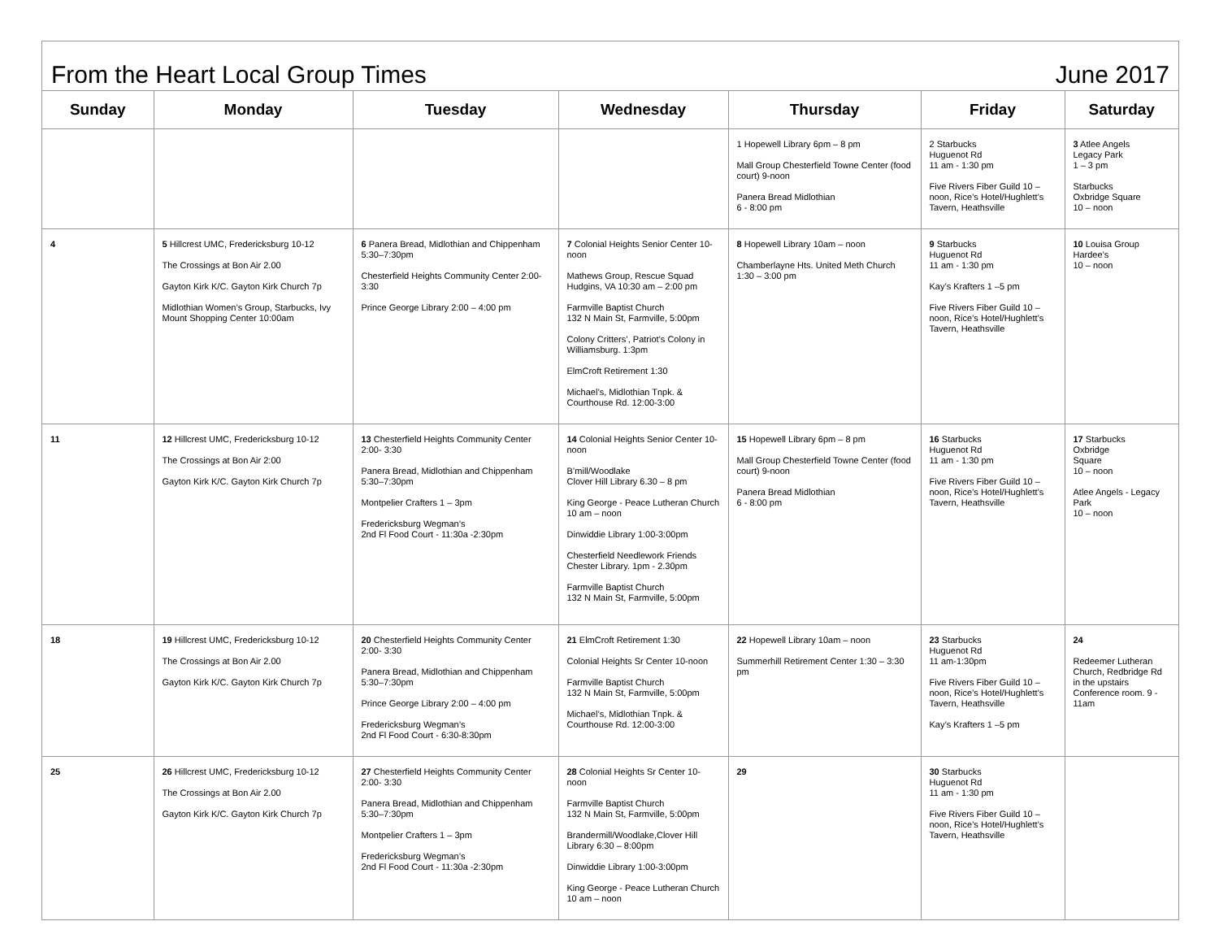From the Heart Local Group Times June 2017
| Sunday | Monday | Tuesday | Wednesday | Thursday | Friday | Saturday |
| --- | --- | --- | --- | --- | --- | --- |
| | | | | 1 Hopewell Library 6pm – 8 pm Mall Group Chesterfield Towne Center (food court) 9-noon Panera Bread Midlothian 6 - 8:00 pm | 2 Starbucks Huguenot Rd 11 am - 1:30 pm Five Rivers Fiber Guild 10 – noon, Rice’s Hotel/Hughlett’s Tavern, Heathsville | 3 Atlee Angels Legacy Park 1 – 3 pm Starbucks Oxbridge Square 10 – noon |
| 4 | 5 Hillcrest UMC, Fredericksburg 10-12 The Crossings at Bon Air 2.00 Gayton Kirk K/C. Gayton Kirk Church 7p Midlothian Women’s Group, Starbucks, Ivy Mount Shopping Center 10:00am | 6 Panera Bread, Midlothian and Chippenham 5:30–7:30pm Chesterfield Heights Community Center 2:00-3:30 Prince George Library 2:00 – 4:00 pm | 7 Colonial Heights Senior Center 10-noon Mathews Group, Rescue Squad Hudgins, VA 10:30 am – 2:00 pm Farmville Baptist Church 132 N Main St, Farmville, 5:00pm Colony Critters’, Patriot’s Colony in Williamsburg. 1:3pm ElmCroft Retirement 1:30 Michael’s, Midlothian Tnpk. & Courthouse Rd. 12:00-3:00 | 8 Hopewell Library 10am – noon Chamberlayne Hts. United Meth Church 1:30 – 3:00 pm | 9 Starbucks Huguenot Rd 11 am - 1:30 pm Kay’s Krafters 1 –5 pm Five Rivers Fiber Guild 10 – noon, Rice’s Hotel/Hughlett’s Tavern, Heathsville | 10 Louisa Group Hardee’s 10 – noon |
| 11 | 12 Hillcrest UMC, Fredericksburg 10-12 The Crossings at Bon Air 2:00 Gayton Kirk K/C. Gayton Kirk Church 7p | 13 Chesterfield Heights Community Center 2:00- 3:30 Panera Bread, Midlothian and Chippenham 5:30–7:30pm Montpelier Crafters 1 – 3pm Fredericksburg Wegman’s 2nd Fl Food Court - 11:30a -2:30pm | 14 Colonial Heights Senior Center 10-noon B’mill/Woodlake Clover Hill Library 6.30 – 8 pm King George - Peace Lutheran Church 10 am – noon Dinwiddie Library 1:00-3:00pm Chesterfield Needlework Friends Chester Library. 1pm - 2.30pm Farmville Baptist Church 132 N Main St, Farmville, 5:00pm | 15 Hopewell Library 6pm – 8 pm Mall Group Chesterfield Towne Center (food court) 9-noon Panera Bread Midlothian 6 - 8:00 pm | 16 Starbucks Huguenot Rd 11 am - 1:30 pm Five Rivers Fiber Guild 10 – noon, Rice’s Hotel/Hughlett’s Tavern, Heathsville | 17 Starbucks Oxbridge Square 10 – noon Atlee Angels - Legacy Park 10 – noon |
| 18 | 19 Hillcrest UMC, Fredericksburg 10-12 The Crossings at Bon Air 2.00 Gayton Kirk K/C. Gayton Kirk Church 7p | 20 Chesterfield Heights Community Center 2:00- 3:30 Panera Bread, Midlothian and Chippenham 5:30–7:30pm Prince George Library 2:00 – 4:00 pm Fredericksburg Wegman’s 2nd Fl Food Court - 6:30-8:30pm | 21 ElmCroft Retirement 1:30 Colonial Heights Sr Center 10-noon Farmville Baptist Church 132 N Main St, Farmville, 5:00pm Michael’s, Midlothian Tnpk. & Courthouse Rd. 12:00-3:00 | 22 Hopewell Library 10am – noon Summerhill Retirement Center 1:30 – 3:30 pm | 23 Starbucks Huguenot Rd 11 am-1:30pm Five Rivers Fiber Guild 10 – noon, Rice’s Hotel/Hughlett’s Tavern, Heathsville Kay’s Krafters 1 –5 pm | 24 Redeemer Lutheran Church, Redbridge Rd in the upstairs Conference room. 9 - 11am |
| 25 | 26 Hillcrest UMC, Fredericksburg 10-12 The Crossings at Bon Air 2.00 Gayton Kirk K/C. Gayton Kirk Church 7p | 27 Chesterfield Heights Community Center 2:00- 3:30 Panera Bread, Midlothian and Chippenham 5:30–7:30pm Montpelier Crafters 1 – 3pm Fredericksburg Wegman’s 2nd Fl Food Court - 11:30a -2:30pm | 28 Colonial Heights Sr Center 10-noon Farmville Baptist Church 132 N Main St, Farmville, 5:00pm Brandermill/Woodlake,Clover Hill Library 6:30 – 8:00pm Dinwiddie Library 1:00-3:00pm King George - Peace Lutheran Church 10 am – noon | 29 | 30 Starbucks Huguenot Rd 11 am - 1:30 pm Five Rivers Fiber Guild 10 – noon, Rice’s Hotel/Hughlett’s Tavern, Heathsville | |